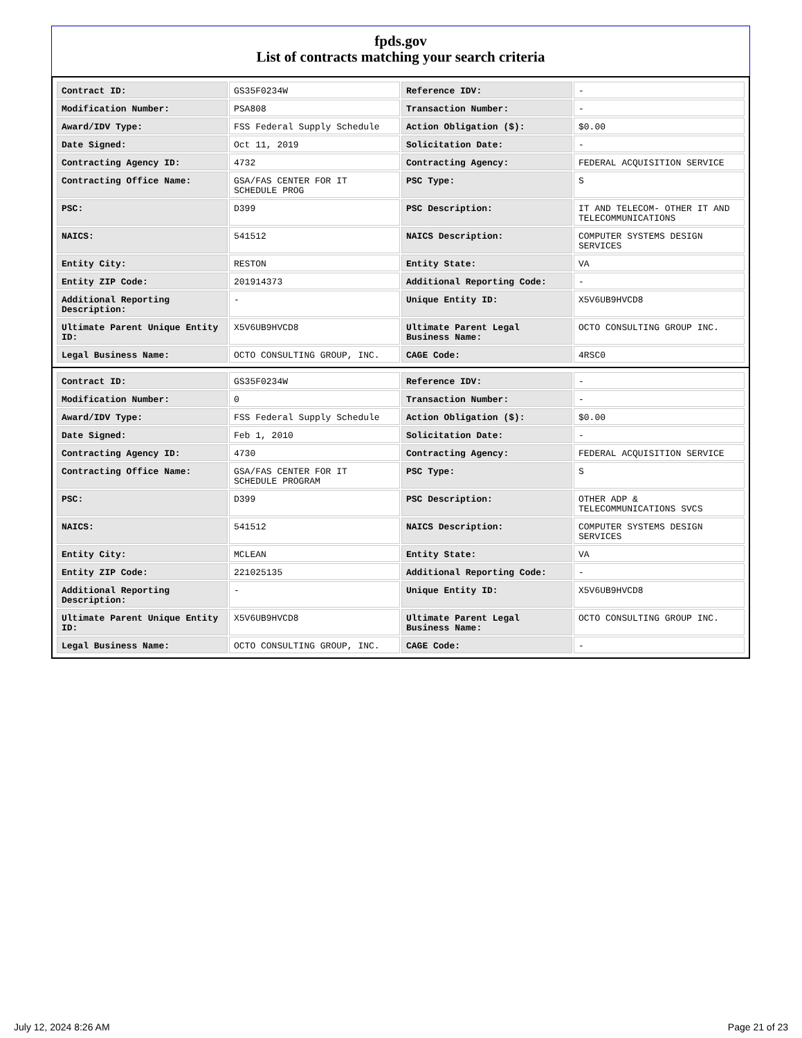fpds.gov
List of contracts matching your search criteria
| Contract ID: | GS35F0234W | Reference IDV: | - |
| Modification Number: | PSA808 | Transaction Number: | - |
| Award/IDV Type: | FSS Federal Supply Schedule | Action Obligation ($): | $0.00 |
| Date Signed: | Oct 11, 2019 | Solicitation Date: | - |
| Contracting Agency ID: | 4732 | Contracting Agency: | FEDERAL ACQUISITION SERVICE |
| Contracting Office Name: | GSA/FAS CENTER FOR IT SCHEDULE PROG | PSC Type: | S |
| PSC: | D399 | PSC Description: | IT AND TELECOM- OTHER IT AND TELECOMMUNICATIONS |
| NAICS: | 541512 | NAICS Description: | COMPUTER SYSTEMS DESIGN SERVICES |
| Entity City: | RESTON | Entity State: | VA |
| Entity ZIP Code: | 201914373 | Additional Reporting Code: | - |
| Additional Reporting Description: | - | Unique Entity ID: | X5V6UB9HVCD8 |
| Ultimate Parent Unique Entity ID: | X5V6UB9HVCD8 | Ultimate Parent Legal Business Name: | OCTO CONSULTING GROUP INC. |
| Legal Business Name: | OCTO CONSULTING GROUP, INC. | CAGE Code: | 4RSC0 |
| Contract ID: | GS35F0234W | Reference IDV: | - |
| Modification Number: | 0 | Transaction Number: | - |
| Award/IDV Type: | FSS Federal Supply Schedule | Action Obligation ($): | $0.00 |
| Date Signed: | Feb 1, 2010 | Solicitation Date: | - |
| Contracting Agency ID: | 4730 | Contracting Agency: | FEDERAL ACQUISITION SERVICE |
| Contracting Office Name: | GSA/FAS CENTER FOR IT SCHEDULE PROGRAM | PSC Type: | S |
| PSC: | D399 | PSC Description: | OTHER ADP & TELECOMMUNICATIONS SVCS |
| NAICS: | 541512 | NAICS Description: | COMPUTER SYSTEMS DESIGN SERVICES |
| Entity City: | MCLEAN | Entity State: | VA |
| Entity ZIP Code: | 221025135 | Additional Reporting Code: | - |
| Additional Reporting Description: | - | Unique Entity ID: | X5V6UB9HVCD8 |
| Ultimate Parent Unique Entity ID: | X5V6UB9HVCD8 | Ultimate Parent Legal Business Name: | OCTO CONSULTING GROUP INC. |
| Legal Business Name: | OCTO CONSULTING GROUP, INC. | CAGE Code: | - |
July 12, 2024 8:26 AM Page 21 of 23